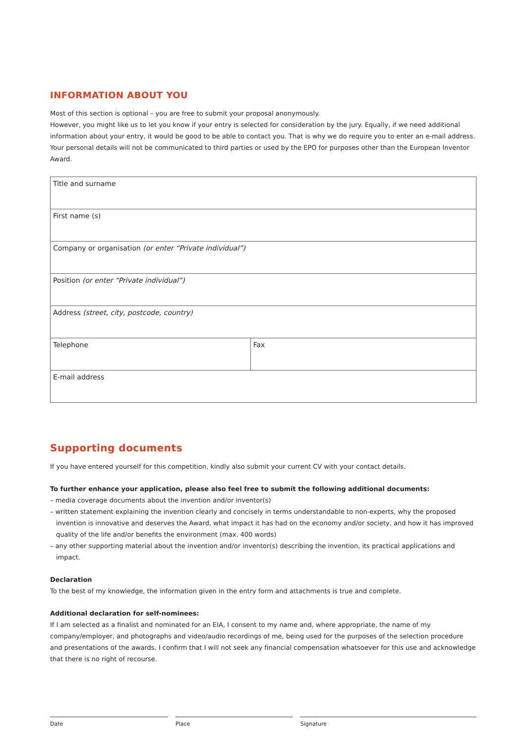INFORMATION ABOUT YOU
Most of this section is optional – you are free to submit your proposal anonymously.
However, you might like us to let you know if your entry is selected for consideration by the jury. Equally, if we need additional information about your entry, it would be good to be able to contact you. That is why we do require you to enter an e-mail address.
Your personal details will not be communicated to third parties or used by the EPO for purposes other than the European Inventor Award.
| Title and surname | |
| First name (s) | |
| Company or organisation (or enter “Private individual”) | |
| Position (or enter “Private individual”) | |
| Address (street, city, postcode, country) | |
| Telephone | Fax |
| E-mail address | |
Supporting documents
If you have entered yourself for this competition, kindly also submit your current CV with your contact details.
To further enhance your application, please also feel free to submit the following additional documents:
– media coverage documents about the invention and/or inventor(s)
– written statement explaining the invention clearly and concisely in terms understandable to non-experts, why the proposed invention is innovative and deserves the Award, what impact it has had on the economy and/or society, and how it has improved quality of the life and/or benefits the environment (max. 400 words)
– any other supporting material about the invention and/or inventor(s) describing the invention, its practical applications and impact.
Declaration
To the best of my knowledge, the information given in the entry form and attachments is true and complete.
Additional declaration for self-nominees:
If I am selected as a finalist and nominated for an EIA, I consent to my name and, where appropriate, the name of my company/employer, and photographs and video/audio recordings of me, being used for the purposes of the selection procedure and presentations of the awards. I confirm that I will not seek any financial compensation whatsoever for this use and acknowledge that there is no right of recourse.
Date Place Signature